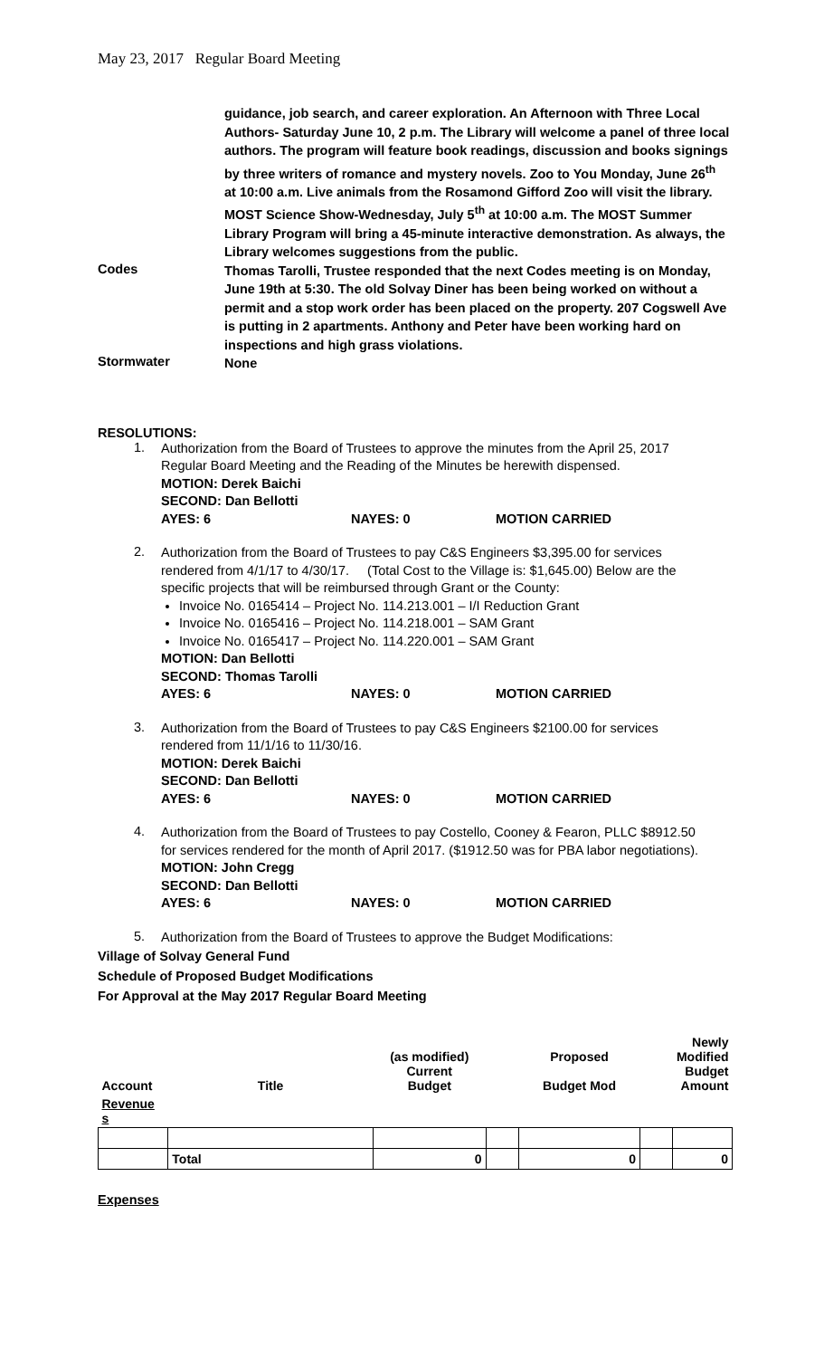May 23, 2017 Regular Board Meeting
guidance, job search, and career exploration. An Afternoon with Three Local Authors- Saturday June 10, 2 p.m. The Library will welcome a panel of three local authors. The program will feature book readings, discussion and books signings by three writers of romance and mystery novels. Zoo to You Monday, June 26<sup>th</sup> at 10:00 a.m. Live animals from the Rosamond Gifford Zoo will visit the library. MOST Science Show-Wednesday, July 5<sup>th</sup> at 10:00 a.m. The MOST Summer Library Program will bring a 45-minute interactive demonstration. As always, the Library welcomes suggestions from the public.
Codes
Thomas Tarolli, Trustee responded that the next Codes meeting is on Monday, June 19th at 5:30. The old Solvay Diner has been being worked on without a permit and a stop work order has been placed on the property. 207 Cogswell Ave is putting in 2 apartments. Anthony and Peter have been working hard on inspections and high grass violations.
Stormwater
None
RESOLUTIONS:
1.
Authorization from the Board of Trustees to approve the minutes from the April 25, 2017 Regular Board Meeting and the Reading of the Minutes be herewith dispensed.
MOTION: Derek Baichi
SECOND: Dan Bellotti
AYES: 6 NAYES: 0 MOTION CARRIED
2.
Authorization from the Board of Trustees to pay C&S Engineers $3,395.00 for services rendered from 4/1/17 to 4/30/17. (Total Cost to the Village is: $1,645.00) Below are the specific projects that will be reimbursed through Grant or the County:
Invoice No. 0165414 – Project No. 114.213.001 – I/I Reduction Grant
Invoice No. 0165416 – Project No. 114.218.001 – SAM Grant
Invoice No. 0165417 – Project No. 114.220.001 – SAM Grant
MOTION: Dan Bellotti
SECOND: Thomas Tarolli
AYES: 6 NAYES: 0 MOTION CARRIED
3.
Authorization from the Board of Trustees to pay C&S Engineers $2100.00 for services rendered from 11/1/16 to 11/30/16.
MOTION: Derek Baichi
SECOND: Dan Bellotti
AYES: 6 NAYES: 0 MOTION CARRIED
4.
Authorization from the Board of Trustees to pay Costello, Cooney & Fearon, PLLC $8912.50 for services rendered for the month of April 2017. ($1912.50 was for PBA labor negotiations).
MOTION: John Cregg
SECOND: Dan Bellotti
AYES: 6 NAYES: 0 MOTION CARRIED
5.
Authorization from the Board of Trustees to approve the Budget Modifications:
Village of Solvay General Fund
Schedule of Proposed Budget Modifications
For Approval at the May 2017 Regular Board Meeting
| Account | Title | (as modified) Current Budget | | Proposed Budget Mod | | Newly Modified Budget Amount |
| --- | --- | --- | --- | --- | --- | --- |
| Revenue s | | | | | | |
| | Total | 0 | | 0 | | 0 |
Expenses